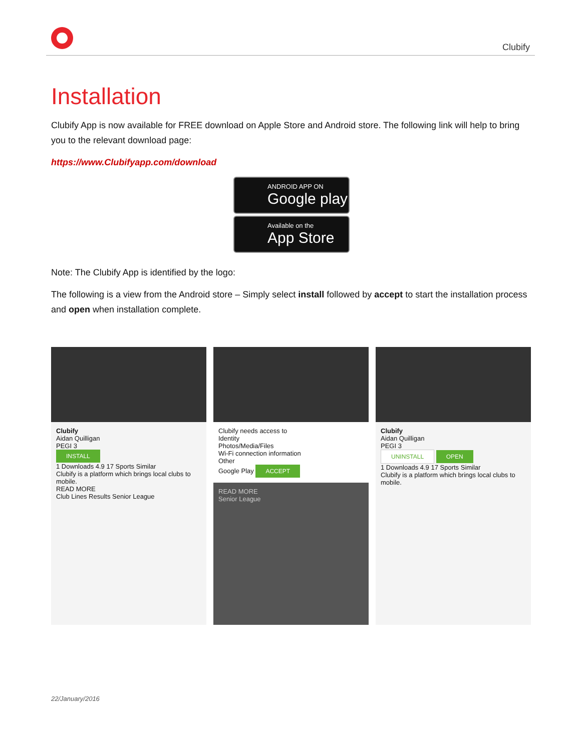Clubify
Installation
Clubify App is now available for FREE download on Apple Store and Android store. The following link will help to bring you to the relevant download page:
https://www.Clubifyapp.com/download
ANDROID APP ON
Google play
Available on the
App Store
Note: The Clubify App is identified by the logo:
The following is a view from the Android store – Simply select install followed by accept to start the installation process and open when installation complete.
Clubify
Aidan Quilligan
PEGI 3
INSTALL
1 Downloads 4.9 17 Sports Similar
Clubify is a platform which brings local clubs to mobile.
READ MORE
Club Lines Results Senior League
Clubify needs access to
Identity
Photos/Media/Files
Wi-Fi connection information
Other
Google Play ACCEPT
READ MORE
Senior League
Clubify
Aidan Quilligan
PEGI 3
UNINSTALL OPEN
1 Downloads 4.9 17 Sports Similar
Clubify is a platform which brings local clubs to mobile.
22/January/2016